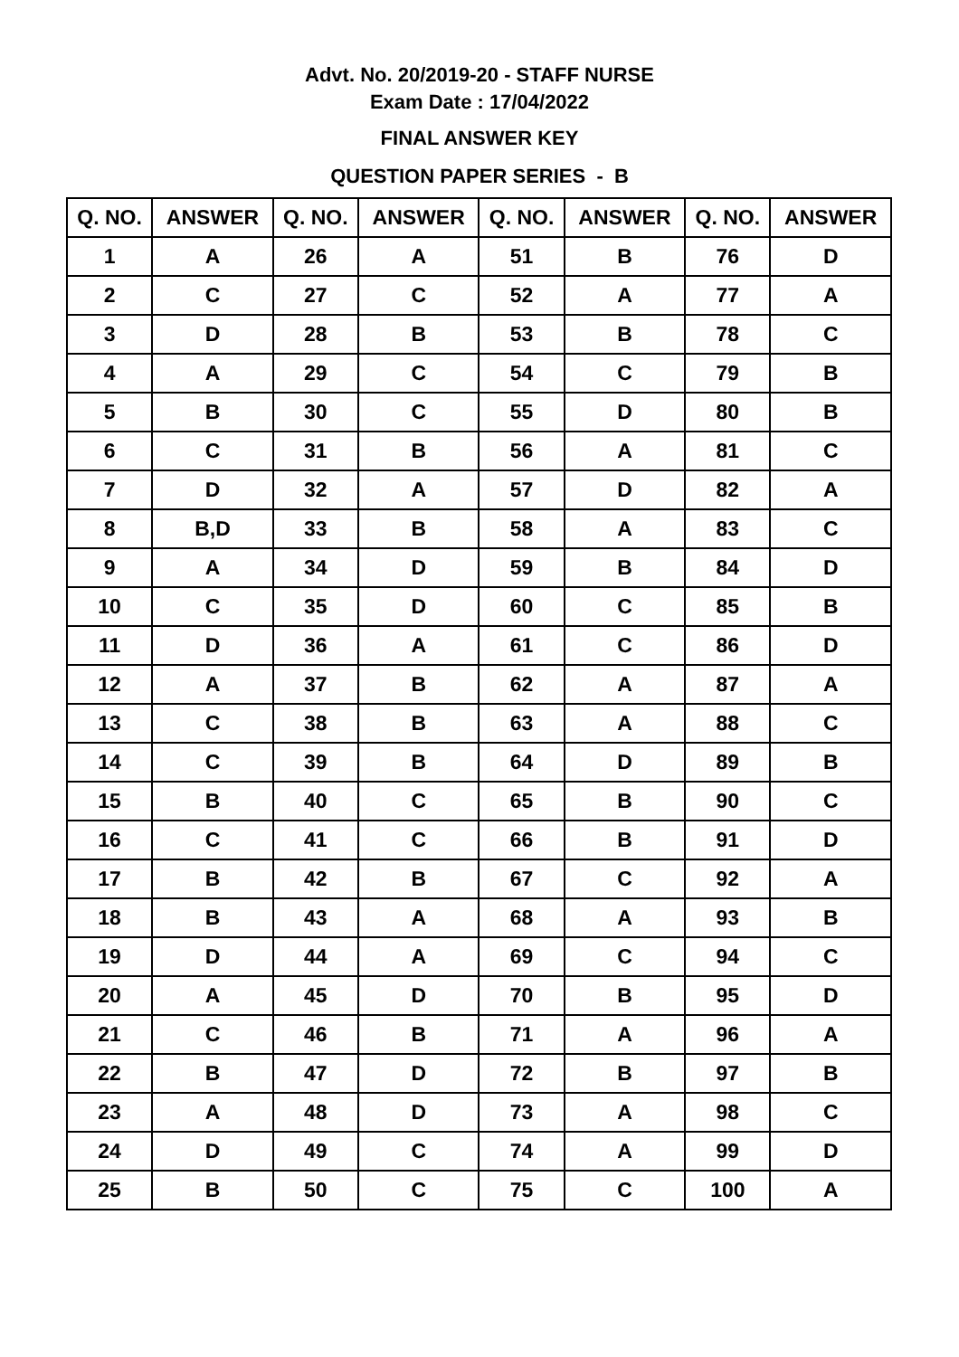Advt. No. 20/2019-20 - STAFF NURSE
Exam Date : 17/04/2022
FINAL ANSWER KEY
QUESTION PAPER SERIES - B
| Q. NO. | ANSWER | Q. NO. | ANSWER | Q. NO. | ANSWER | Q. NO. | ANSWER |
| --- | --- | --- | --- | --- | --- | --- | --- |
| 1 | A | 26 | A | 51 | B | 76 | D |
| 2 | C | 27 | C | 52 | A | 77 | A |
| 3 | D | 28 | B | 53 | B | 78 | C |
| 4 | A | 29 | C | 54 | C | 79 | B |
| 5 | B | 30 | C | 55 | D | 80 | B |
| 6 | C | 31 | B | 56 | A | 81 | C |
| 7 | D | 32 | A | 57 | D | 82 | A |
| 8 | B,D | 33 | B | 58 | A | 83 | C |
| 9 | A | 34 | D | 59 | B | 84 | D |
| 10 | C | 35 | D | 60 | C | 85 | B |
| 11 | D | 36 | A | 61 | C | 86 | D |
| 12 | A | 37 | B | 62 | A | 87 | A |
| 13 | C | 38 | B | 63 | A | 88 | C |
| 14 | C | 39 | B | 64 | D | 89 | B |
| 15 | B | 40 | C | 65 | B | 90 | C |
| 16 | C | 41 | C | 66 | B | 91 | D |
| 17 | B | 42 | B | 67 | C | 92 | A |
| 18 | B | 43 | A | 68 | A | 93 | B |
| 19 | D | 44 | A | 69 | C | 94 | C |
| 20 | A | 45 | D | 70 | B | 95 | D |
| 21 | C | 46 | B | 71 | A | 96 | A |
| 22 | B | 47 | D | 72 | B | 97 | B |
| 23 | A | 48 | D | 73 | A | 98 | C |
| 24 | D | 49 | C | 74 | A | 99 | D |
| 25 | B | 50 | C | 75 | C | 100 | A |